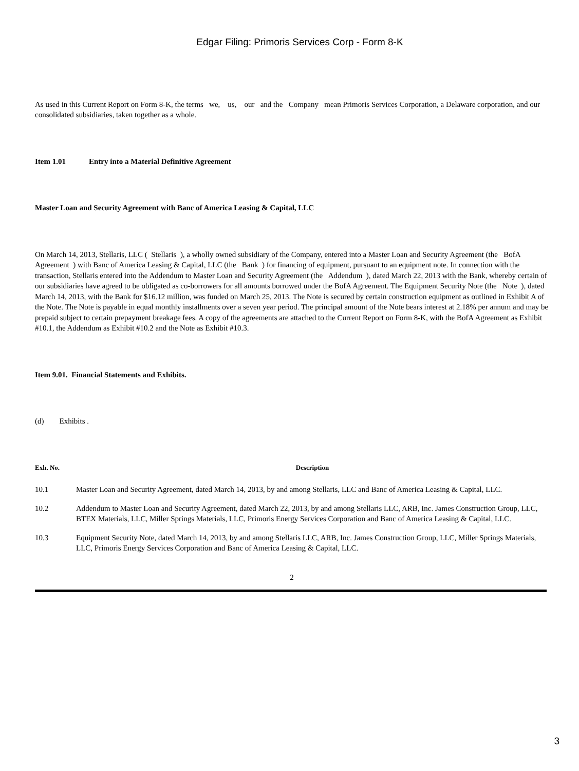Edgar Filing: Primoris Services Corp - Form 8-K
As used in this Current Report on Form 8-K, the terms we, us, our and the Company mean Primoris Services Corporation, a Delaware corporation, and our consolidated subsidiaries, taken together as a whole.
Item 1.01 Entry into a Material Definitive Agreement
Master Loan and Security Agreement with Banc of America Leasing & Capital, LLC
On March 14, 2013, Stellaris, LLC ( Stellaris ), a wholly owned subsidiary of the Company, entered into a Master Loan and Security Agreement (the BofA Agreement ) with Banc of America Leasing & Capital, LLC (the Bank ) for financing of equipment, pursuant to an equipment note. In connection with the transaction, Stellaris entered into the Addendum to Master Loan and Security Agreement (the Addendum ), dated March 22, 2013 with the Bank, whereby certain of our subsidiaries have agreed to be obligated as co-borrowers for all amounts borrowed under the BofA Agreement. The Equipment Security Note (the Note ), dated March 14, 2013, with the Bank for $16.12 million, was funded on March 25, 2013. The Note is secured by certain construction equipment as outlined in Exhibit A of the Note. The Note is payable in equal monthly installments over a seven year period. The principal amount of the Note bears interest at 2.18% per annum and may be prepaid subject to certain prepayment breakage fees. A copy of the agreements are attached to the Current Report on Form 8-K, with the BofA Agreement as Exhibit #10.1, the Addendum as Exhibit #10.2 and the Note as Exhibit #10.3.
Item 9.01. Financial Statements and Exhibits.
(d) Exhibits .
| Exh. No. | Description |
| --- | --- |
| 10.1 | Master Loan and Security Agreement, dated March 14, 2013, by and among Stellaris, LLC and Banc of America Leasing & Capital, LLC. |
| 10.2 | Addendum to Master Loan and Security Agreement, dated March 22, 2013, by and among Stellaris LLC, ARB, Inc. James Construction Group, LLC, BTEX Materials, LLC, Miller Springs Materials, LLC, Primoris Energy Services Corporation and Banc of America Leasing & Capital, LLC. |
| 10.3 | Equipment Security Note, dated March 14, 2013, by and among Stellaris LLC, ARB, Inc. James Construction Group, LLC, Miller Springs Materials, LLC, Primoris Energy Services Corporation and Banc of America Leasing & Capital, LLC. |
2
3